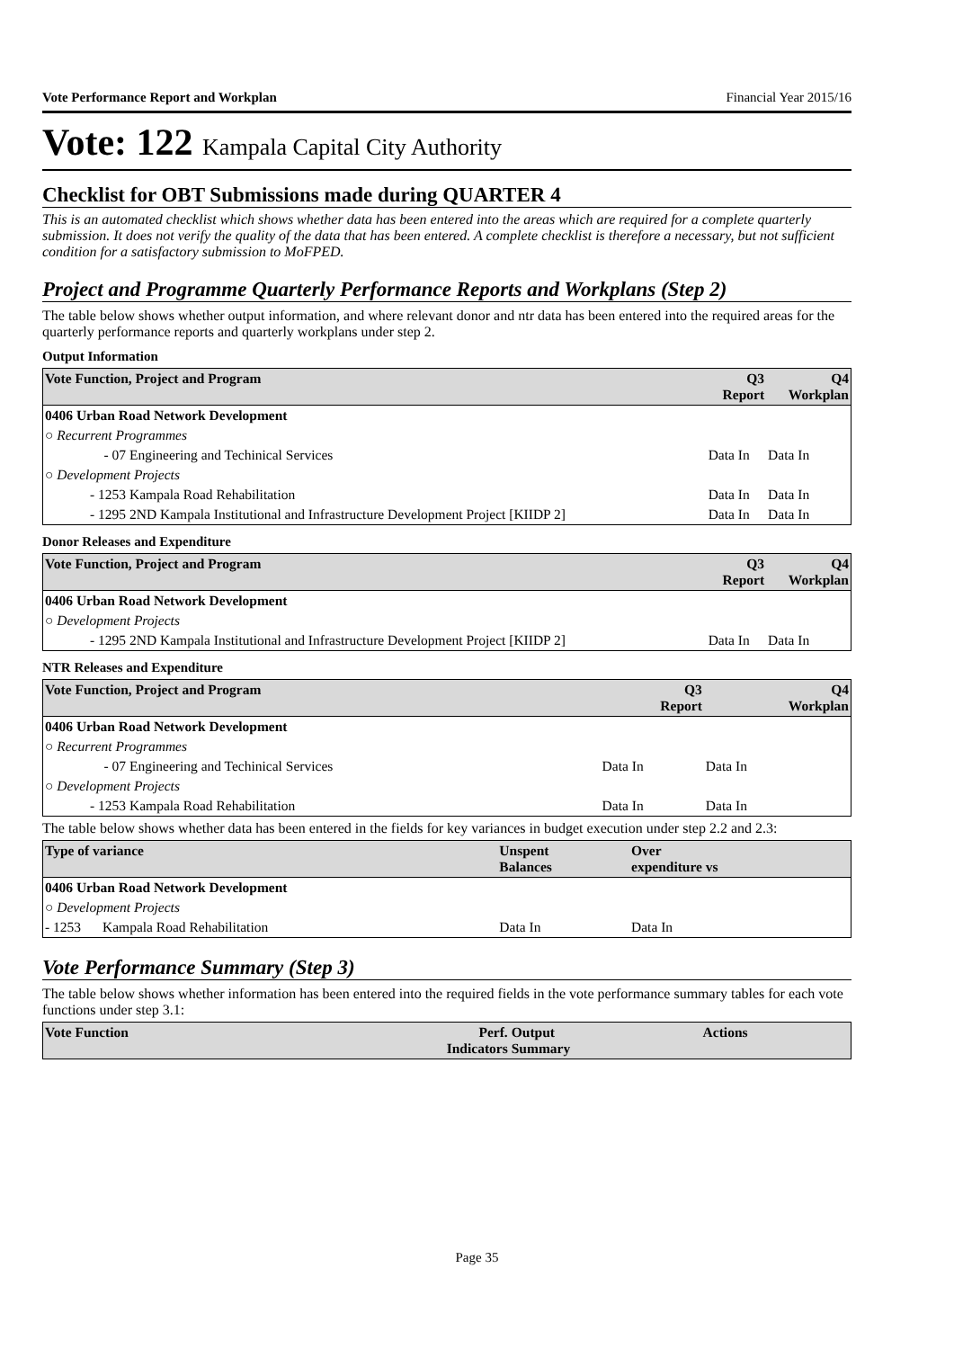Vote Performance Report and Workplan Financial Year 2015/16
Vote: 122 Kampala Capital City Authority
Checklist for OBT Submissions made during QUARTER 4
This is an automated checklist which shows whether data has been entered into the areas which are required for a complete quarterly submission. It does not verify the quality of the data that has been entered. A complete checklist is therefore a necessary, but not sufficient condition for a satisfactory submission to MoFPED.
Project and Programme Quarterly Performance Reports and Workplans (Step 2)
The table below shows whether output information, and where relevant donor and ntr data has been entered into the required areas for the quarterly performance reports and quarterly workplans under step 2.
Output Information
| Vote Function, Project and Program | | Q3 Report | Q4 Workplan |
| --- | --- | --- | --- |
| 0406 Urban Road Network Development | | | |
| ○ Recurrent Programmes | | | |
| - 07 | Engineering and Techinical Services | Data In | Data In |
| ○ Development Projects | | | |
| - 1253 | Kampala Road Rehabilitation | Data In | Data In |
| - 1295 | 2ND Kampala Institutional and Infrastructure Development Project [KIIDP 2] | Data In | Data In |
Donor Releases and Expenditure
| Vote Function, Project and Program | | Q3 Report | Q4 Workplan |
| --- | --- | --- | --- |
| 0406 Urban Road Network Development | | | |
| ○ Development Projects | | | |
| - 1295 | 2ND Kampala Institutional and Infrastructure Development Project [KIIDP 2] | Data In | Data In |
NTR Releases and Expenditure
| Vote Function, Project and Program | | Q3 Report | Q4 Workplan |
| --- | --- | --- | --- |
| 0406 Urban Road Network Development | | | |
| ○ Recurrent Programmes | | | |
| - 07 | Engineering and Techinical Services | Data In | Data In |
| ○ Development Projects | | | |
| - 1253 | Kampala Road Rehabilitation | Data In | Data In |
The table below shows whether data has been entered in the fields for key variances in budget execution under step 2.2 and 2.3:
| Type of variance | | Unspent Balances | Over expenditure vs | |
| --- | --- | --- | --- | --- |
| 0406 Urban Road Network Development | | | | |
| ○ Development Projects | | | | |
| - 1253 | Kampala Road Rehabilitation | Data In | Data In | |
Vote Performance Summary (Step 3)
The table below shows whether information has been entered into the required fields in the vote performance summary tables for each vote functions under step 3.1:
| Vote Function | Perf. Indicators | Output Summary | Actions |
| --- | --- | --- | --- |
Page 35